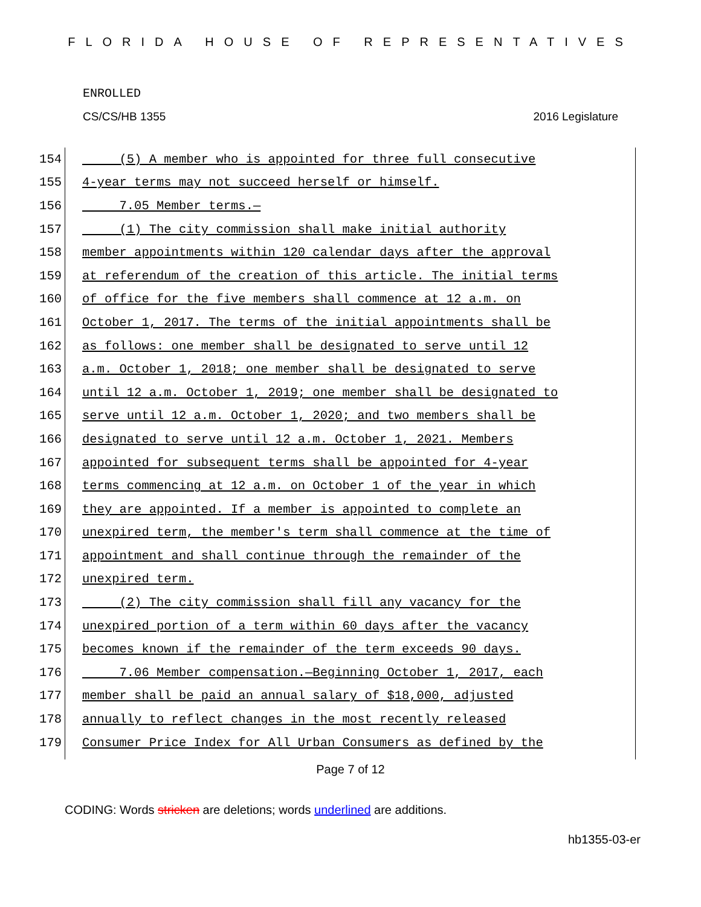FLORIDA HOUSE OF REPRESENTATIVES
ENROLLED
CS/CS/HB 1355 2016 Legislature
154 (5) A member who is appointed for three full consecutive
155 4-year terms may not succeed herself or himself.
156 7.05 Member terms.—
157 (1) The city commission shall make initial authority
158 member appointments within 120 calendar days after the approval
159 at referendum of the creation of this article. The initial terms
160 of office for the five members shall commence at 12 a.m. on
161 October 1, 2017. The terms of the initial appointments shall be
162 as follows: one member shall be designated to serve until 12
163 a.m. October 1, 2018; one member shall be designated to serve
164 until 12 a.m. October 1, 2019; one member shall be designated to
165 serve until 12 a.m. October 1, 2020; and two members shall be
166 designated to serve until 12 a.m. October 1, 2021. Members
167 appointed for subsequent terms shall be appointed for 4-year
168 terms commencing at 12 a.m. on October 1 of the year in which
169 they are appointed. If a member is appointed to complete an
170 unexpired term, the member's term shall commence at the time of
171 appointment and shall continue through the remainder of the
172 unexpired term.
173 (2) The city commission shall fill any vacancy for the
174 unexpired portion of a term within 60 days after the vacancy
175 becomes known if the remainder of the term exceeds 90 days.
176 7.06 Member compensation.—Beginning October 1, 2017, each
177 member shall be paid an annual salary of $18,000, adjusted
178 annually to reflect changes in the most recently released
179 Consumer Price Index for All Urban Consumers as defined by the
Page 7 of 12
CODING: Words stricken are deletions; words underlined are additions.
hb1355-03-er